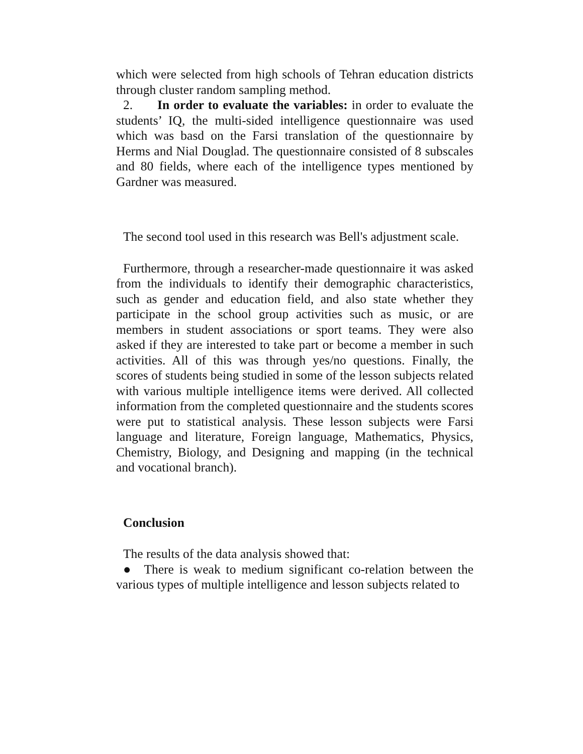which were selected from high schools of Tehran education districts through cluster random sampling method.
2. In order to evaluate the variables: in order to evaluate the students’ IQ, the multi-sided intelligence questionnaire was used which was basd on the Farsi translation of the questionnaire by Herms and Nial Douglad. The questionnaire consisted of 8 subscales and 80 fields, where each of the intelligence types mentioned by Gardner was measured.
The second tool used in this research was Bell's adjustment scale.
Furthermore, through a researcher-made questionnaire it was asked from the individuals to identify their demographic characteristics, such as gender and education field, and also state whether they participate in the school group activities such as music, or are members in student associations or sport teams. They were also asked if they are interested to take part or become a member in such activities. All of this was through yes/no questions. Finally, the scores of students being studied in some of the lesson subjects related with various multiple intelligence items were derived. All collected information from the completed questionnaire and the students scores were put to statistical analysis. These lesson subjects were Farsi language and literature, Foreign language, Mathematics, Physics, Chemistry, Biology, and Designing and mapping (in the technical and vocational branch).
Conclusion
The results of the data analysis showed that:
● There is weak to medium significant co-relation between the various types of multiple intelligence and lesson subjects related to